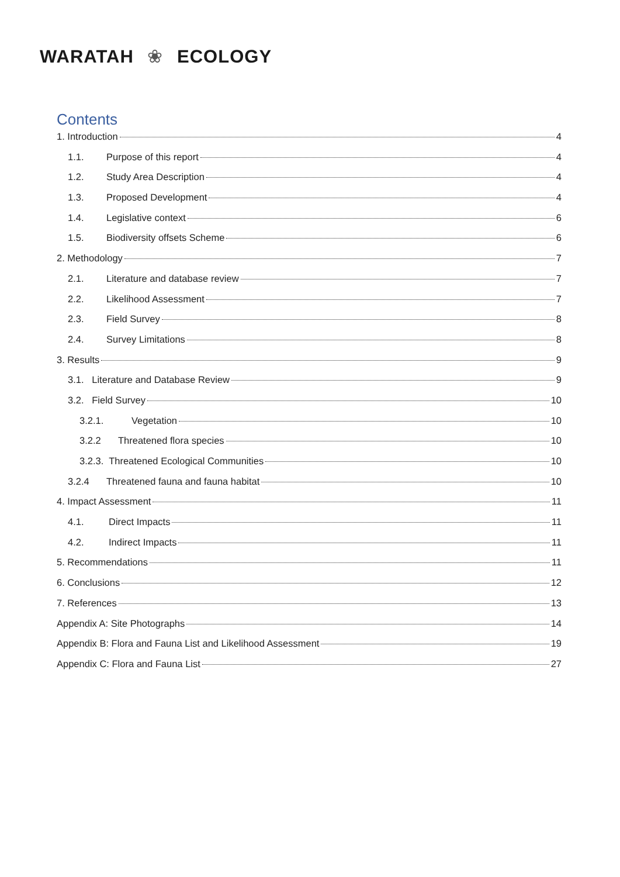WARATAH ❀ ECOLOGY
Contents
1. Introduction 4
1.1. Purpose of this report 4
1.2. Study Area Description 4
1.3. Proposed Development 4
1.4. Legislative context 6
1.5. Biodiversity offsets Scheme 6
2. Methodology 7
2.1. Literature and database review 7
2.2. Likelihood Assessment 7
2.3. Field Survey 8
2.4. Survey Limitations 8
3. Results 9
3.1. Literature and Database Review 9
3.2. Field Survey 10
3.2.1. Vegetation 10
3.2.2 Threatened flora species 10
3.2.3. Threatened Ecological Communities 10
3.2.4 Threatened fauna and fauna habitat 10
4. Impact Assessment 11
4.1. Direct Impacts 11
4.2. Indirect Impacts 11
5. Recommendations 11
6. Conclusions 12
7. References 13
Appendix A: Site Photographs 14
Appendix B: Flora and Fauna List and Likelihood Assessment 19
Appendix C: Flora and Fauna List 27